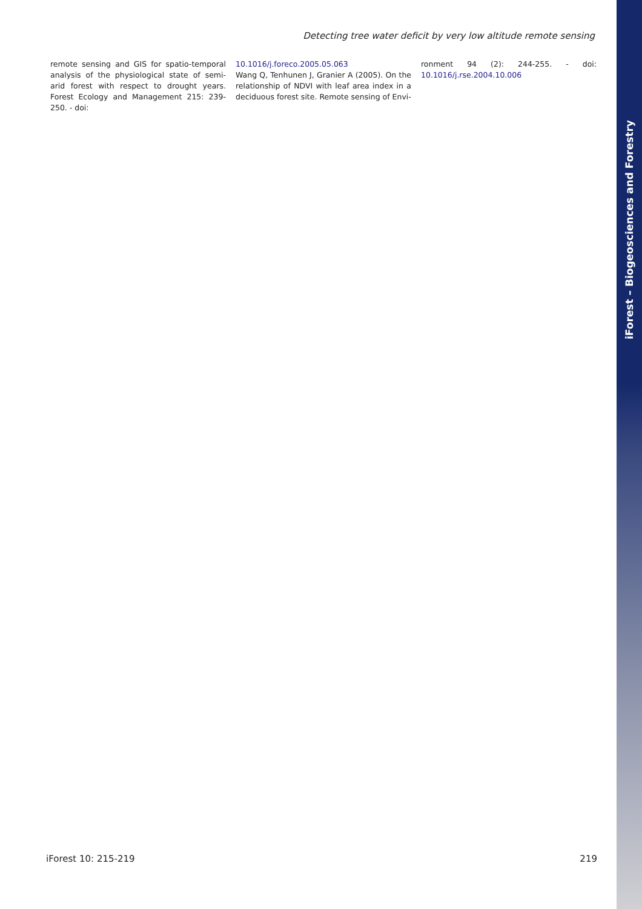iForest – Biogeosciences and Forestry
Detecting tree water deficit by very low altitude remote sensing
remote sensing and GIS for spatio-temporal analysis of the physiological state of semi-arid forest with respect to drought years. Forest Ecology and Management 215: 239-250. - doi:
10.1016/j.foreco.2005.05.063
Wang Q, Tenhunen J, Granier A (2005). On the relationship of NDVI with leaf area index in a deciduous forest site. Remote sensing of Envi-
ronment 94 (2): 244-255. - doi: 10.1016/j.rse.2004.10.006
iForest 10: 215-219 219